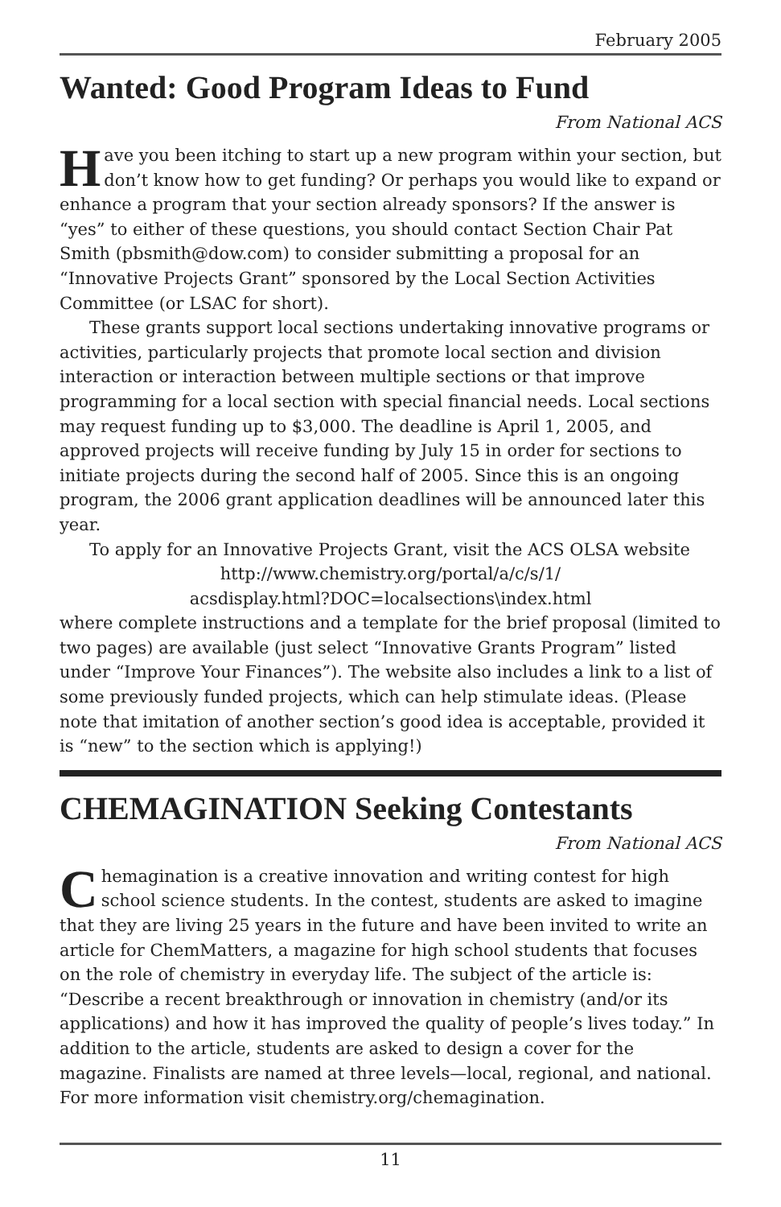February 2005
Wanted: Good Program Ideas to Fund
From National ACS
Have you been itching to start up a new program within your section, but don’t know how to get funding? Or perhaps you would like to expand or enhance a program that your section already sponsors? If the answer is “yes” to either of these questions, you should contact Section Chair Pat Smith (pbsmith@dow.com) to consider submitting a proposal for an “Innovative Projects Grant” sponsored by the Local Section Activities Committee (or LSAC for short).
These grants support local sections undertaking innovative programs or activities, particularly projects that promote local section and division interaction or interaction between multiple sections or that improve programming for a local section with special financial needs. Local sections may request funding up to $3,000. The deadline is April 1, 2005, and approved projects will receive funding by July 15 in order for sections to initiate projects during the second half of 2005. Since this is an ongoing program, the 2006 grant application deadlines will be announced later this year.
To apply for an Innovative Projects Grant, visit the ACS OLSA website
http://www.chemistry.org/portal/a/c/s/1/
acsdisplay.html?DOC=localsections\index.html
where complete instructions and a template for the brief proposal (limited to two pages) are available (just select “Innovative Grants Program” listed under “Improve Your Finances”). The website also includes a link to a list of some previously funded projects, which can help stimulate ideas. (Please note that imitation of another section’s good idea is acceptable, provided it is “new” to the section which is applying!)
CHEMAGINATION Seeking Contestants
From National ACS
Chemagination is a creative innovation and writing contest for high school science students. In the contest, students are asked to imagine that they are living 25 years in the future and have been invited to write an article for ChemMatters, a magazine for high school students that focuses on the role of chemistry in everyday life. The subject of the article is: “Describe a recent breakthrough or innovation in chemistry (and/or its applications) and how it has improved the quality of people’s lives today.” In addition to the article, students are asked to design a cover for the magazine. Finalists are named at three levels—local, regional, and national. For more information visit chemistry.org/chemagination.
11